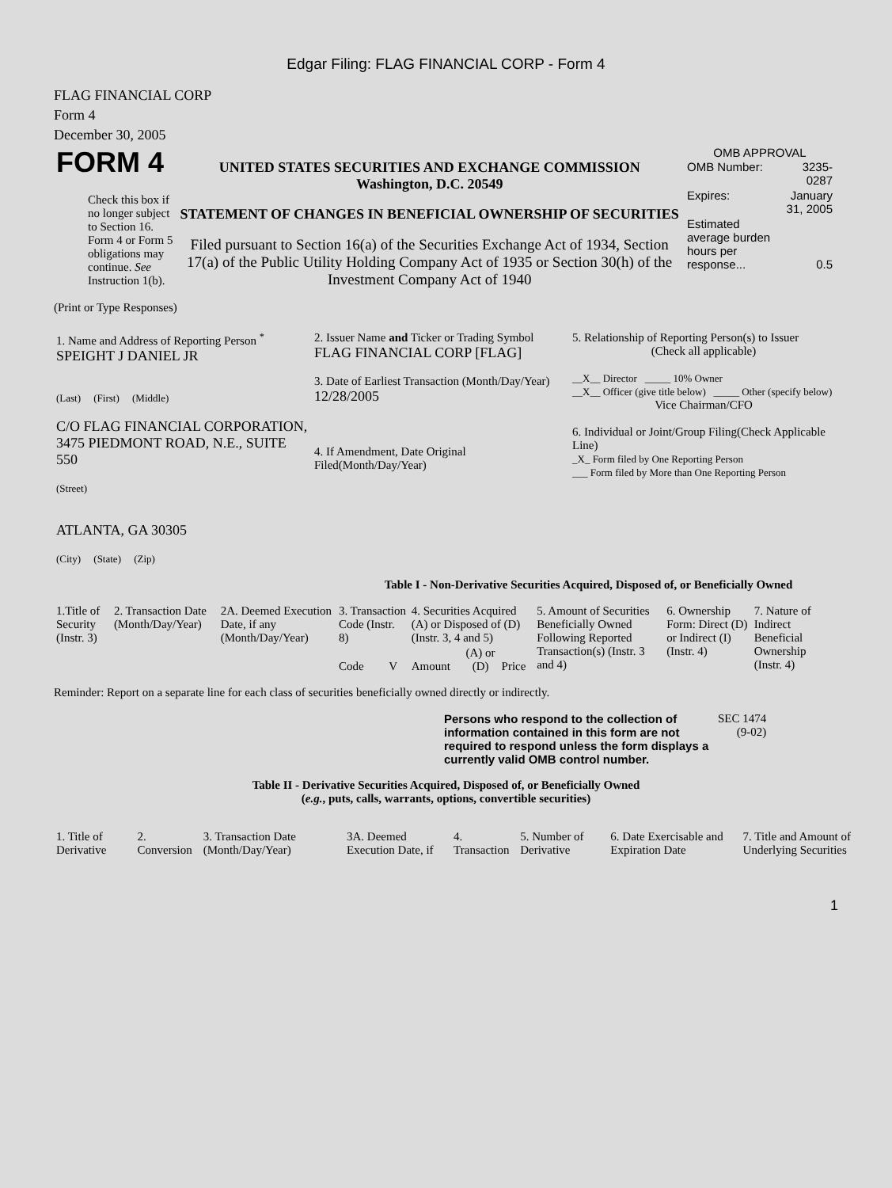Edgar Filing: FLAG FINANCIAL CORP - Form 4
FLAG FINANCIAL CORP
Form 4
December 30, 2005
| FORM 4 Check this box if no longer subject to Section 16. Form 4 or Form 5 obligations may continue. See Instruction 1(b). | UNITED STATES SECURITIES AND EXCHANGE COMMISSION Washington, D.C. 20549 STATEMENT OF CHANGES IN BENEFICIAL OWNERSHIP OF SECURITIES Filed pursuant to Section 16(a) of the Securities Exchange Act of 1934, Section 17(a) of the Public Utility Holding Company Act of 1935 or Section 30(h) of the Investment Company Act of 1940 | OMB APPROVAL / OMB Number: / 3235-0287 / / Expires: / January 31, 2005 / / Estimated average burden hours per response... / 0.5 / |
(Print or Type Responses)
| 1. Name and Address of Reporting Person <sup>*</sup> SPEIGHT J DANIEL JR (Last) (First) (Middle) C/O FLAG FINANCIAL CORPORATION, 3475 PIEDMONT ROAD, N.E., SUITE 550 (Street) ATLANTA, GA 30305 (City) (State) (Zip) | 2. Issuer Name and Ticker or Trading Symbol FLAG FINANCIAL CORP [FLAG] 3. Date of Earliest Transaction (Month/Day/Year) 12/28/2005 4. If Amendment, Date Original Filed(Month/Day/Year) | 5. Relationship of Reporting Person(s) to Issuer (Check all applicable) __X__ Director _____ 10% Owner __X__ Officer (give title below) _____ Other (specify below) Vice Chairman/CFO 6. Individual or Joint/Group Filing(Check Applicable Line) _X_ Form filed by One Reporting Person ___ Form filed by More than One Reporting Person |
Table I - Non-Derivative Securities Acquired, Disposed of, or Beneficially Owned
| 1.Title of Security (Instr. 3) | 2. Transaction Date (Month/Day/Year) | 2A. Deemed Execution Date, if any (Month/Day/Year) | 3. Transaction Code (Instr. 8) | | 4. Securities Acquired (A) or Disposed of (D) (Instr. 3, 4 and 5) | | | 5. Amount of Securities Beneficially Owned Following Reported Transaction(s) (Instr. 3 and 4) | 6. Ownership Form: Direct (D) or Indirect (I) (Instr. 4) | 7. Nature of Indirect Beneficial Ownership (Instr. 4) |
| --- | --- | --- | --- | --- | --- | --- | --- | --- | --- | --- |
| | | | Code | V | Amount | (A) or (D) | Price | | | |
Reminder: Report on a separate line for each class of securities beneficially owned directly or indirectly.
| Persons who respond to the collection of information contained in this form are not required to respond unless the form displays a currently valid OMB control number. | SEC 1474 (9-02) |
Table II - Derivative Securities Acquired, Disposed of, or Beneficially Owned
(e.g., puts, calls, warrants, options, convertible securities)
| 1. Title of Derivative | 2. Conversion | 3. Transaction Date (Month/Day/Year) | 3A. Deemed Execution Date, if | 4. Transaction | 5. Number of Derivative | 6. Date Exercisable and Expiration Date | 7. Title and Amount of Underlying Securities |
| --- | --- | --- | --- | --- | --- | --- | --- |
1